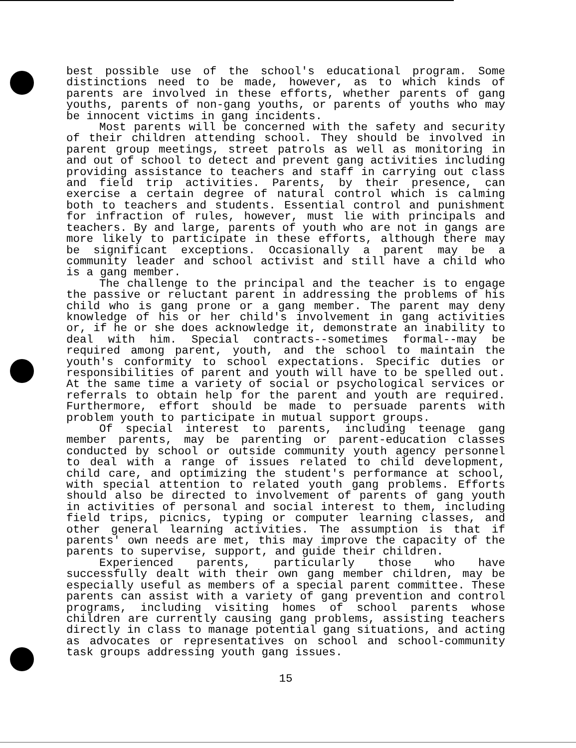best possible use of the school's educational program. Some distinctions need to be made, however, as to which kinds of parents are involved in these efforts, whether parents of gang youths, parents of non-gang youths, or parents of youths who may be innocent victims in gang incidents.
Most parents will be concerned with the safety and security of their children attending school. They should be involved in parent group meetings, street patrols as well as monitoring in and out of school to detect and prevent gang activities including providing assistance to teachers and staff in carrying out class and field trip activities. Parents, by their presence, can exercise a certain degree of natural control which is calming both to teachers and students. Essential control and punishment for infraction of rules, however, must lie with principals and teachers. By and large, parents of youth who are not in gangs are more likely to participate in these efforts, although there may be significant exceptions. Occasionally a parent may be a community leader and school activist and still have a child who is a gang member.
The challenge to the principal and the teacher is to engage the passive or reluctant parent in addressing the problems of his child who is gang prone or a gang member. The parent may deny knowledge of his or her child's involvement in gang activities or, if he or she does acknowledge it, demonstrate an inability to deal with him. Special contracts--sometimes formal--may be required among parent, youth, and the school to maintain the youth's conformity to school expectations. Specific duties or responsibilities of parent and youth will have to be spelled out. At the same time a variety of social or psychological services or referrals to obtain help for the parent and youth are required. Furthermore, effort should be made to persuade parents with problem youth to participate in mutual support groups.
Of special interest to parents, including teenage gang member parents, may be parenting or parent-education classes conducted by school or outside community youth agency personnel to deal with a range of issues related to child development, child care, and optimizing the student's performance at school, with special attention to related youth gang problems. Efforts should also be directed to involvement of parents of gang youth in activities of personal and social interest to them, including field trips, picnics, typing or computer learning classes, and other general learning activities. The assumption is that if parents' own needs are met, this may improve the capacity of the parents to supervise, support, and guide their children.
Experienced parents, particularly those who have successfully dealt with their own gang member children, may be especially useful as members of a special parent committee. These parents can assist with a variety of gang prevention and control programs, including visiting homes of school parents whose children are currently causing gang problems, assisting teachers directly in class to manage potential gang situations, and acting as advocates or representatives on school and school-community task groups addressing youth gang issues.
15